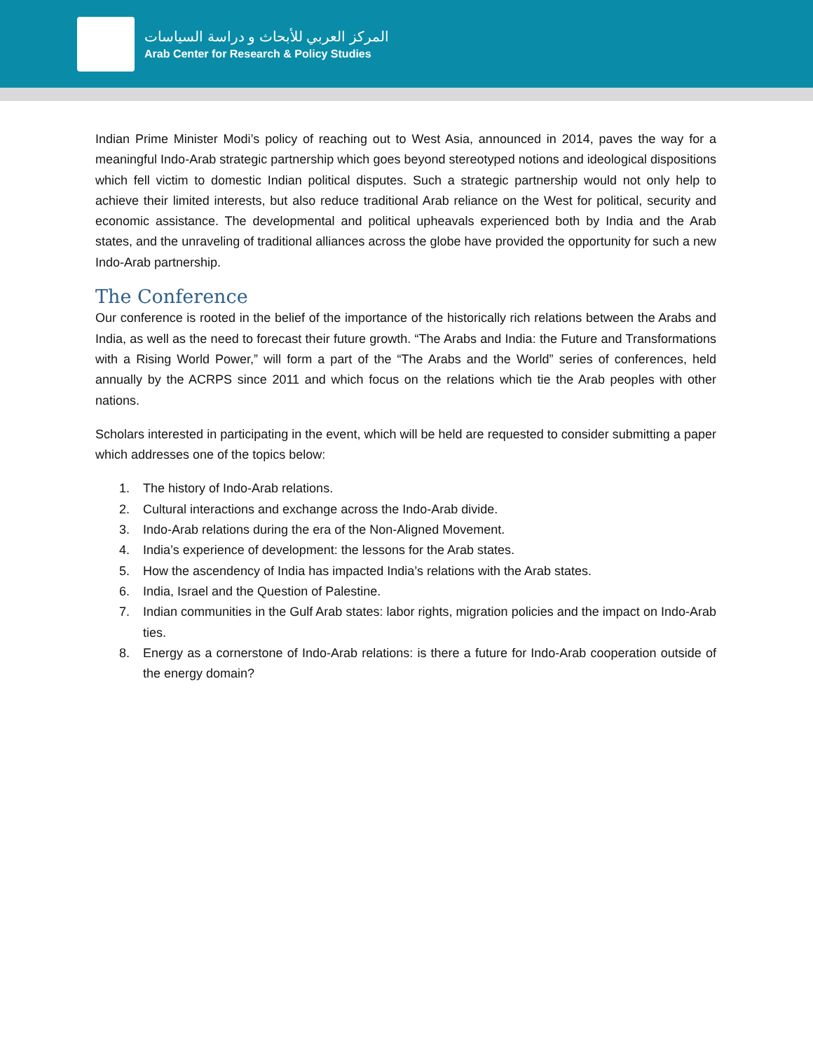المركز العربي للأبحاث و دراسة السياسات
Arab Center for Research & Policy Studies
Indian Prime Minister Modi’s policy of reaching out to West Asia, announced in 2014, paves the way for a meaningful Indo-Arab strategic partnership which goes beyond stereotyped notions and ideological dispositions which fell victim to domestic Indian political disputes. Such a strategic partnership would not only help to achieve their limited interests, but also reduce traditional Arab reliance on the West for political, security and economic assistance. The developmental and political upheavals experienced both by India and the Arab states, and the unraveling of traditional alliances across the globe have provided the opportunity for such a new Indo-Arab partnership.
The Conference
Our conference is rooted in the belief of the importance of the historically rich relations between the Arabs and India, as well as the need to forecast their future growth. “The Arabs and India: the Future and Transformations with a Rising World Power,” will form a part of the “The Arabs and the World” series of conferences, held annually by the ACRPS since 2011 and which focus on the relations which tie the Arab peoples with other nations.
Scholars interested in participating in the event, which will be held are requested to consider submitting a paper which addresses one of the topics below:
1. The history of Indo-Arab relations.
2. Cultural interactions and exchange across the Indo-Arab divide.
3. Indo-Arab relations during the era of the Non-Aligned Movement.
4. India’s experience of development: the lessons for the Arab states.
5. How the ascendency of India has impacted India’s relations with the Arab states.
6. India, Israel and the Question of Palestine.
7. Indian communities in the Gulf Arab states: labor rights, migration policies and the impact on Indo-Arab ties.
8. Energy as a cornerstone of Indo-Arab relations: is there a future for Indo-Arab cooperation outside of the energy domain?